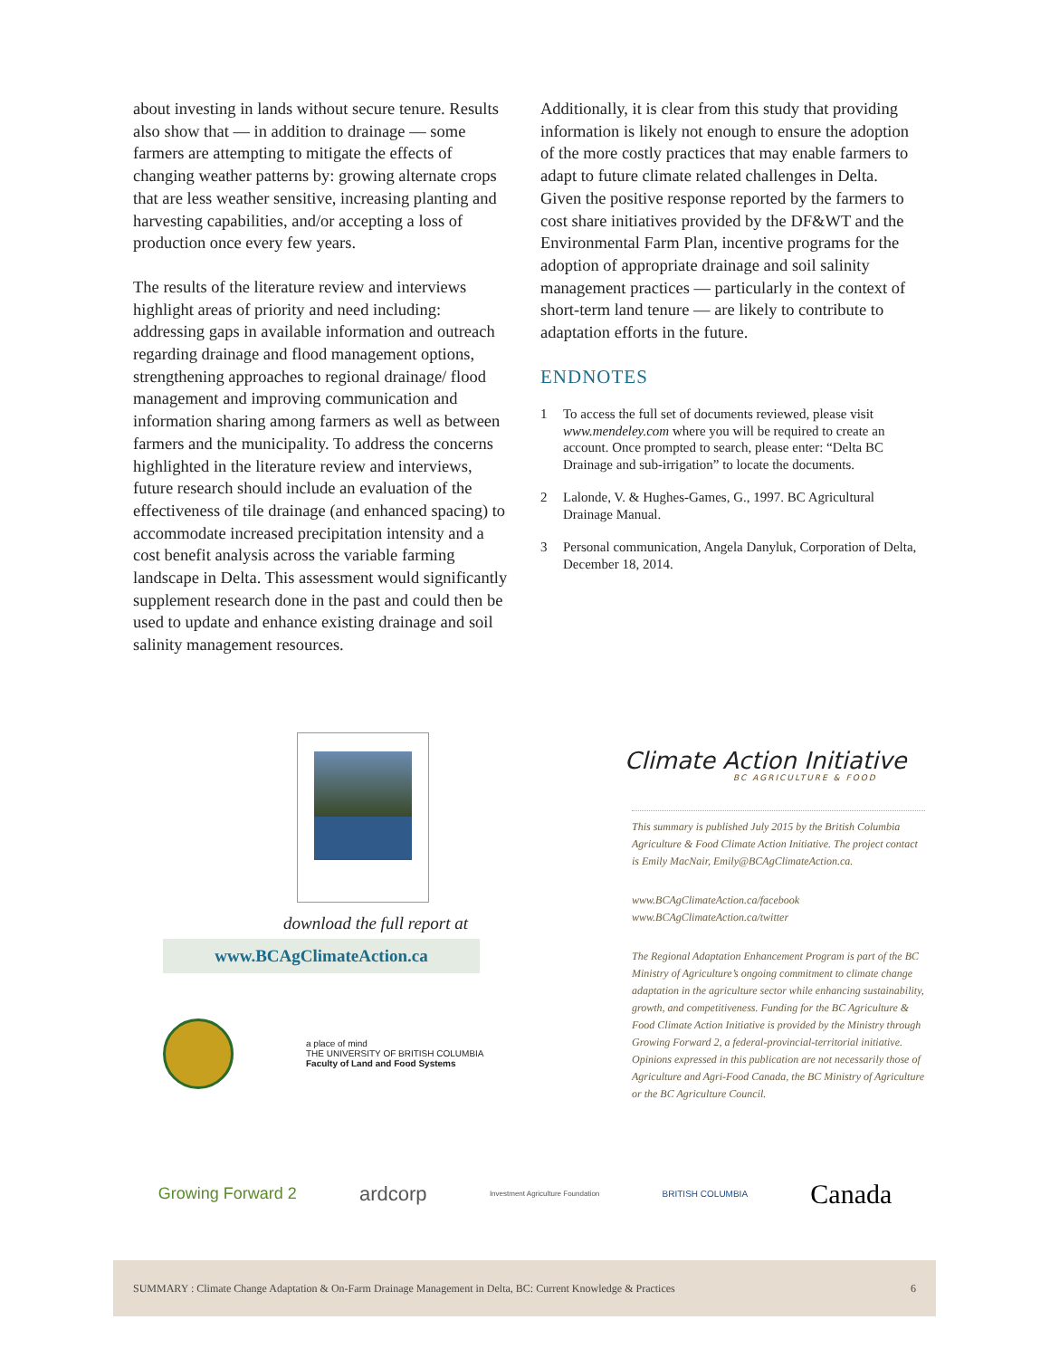about investing in lands without secure tenure. Results also show that — in addition to drainage — some farmers are attempting to mitigate the effects of changing weather patterns by: growing alternate crops that are less weather sensitive, increasing planting and harvesting capabilities, and/or accepting a loss of production once every few years.
The results of the literature review and interviews highlight areas of priority and need including: addressing gaps in available information and outreach regarding drainage and flood management options, strengthening approaches to regional drainage/ flood management and improving communication and information sharing among farmers as well as between farmers and the municipality. To address the concerns highlighted in the literature review and interviews, future research should include an evaluation of the effectiveness of tile drainage (and enhanced spacing) to accommodate increased precipitation intensity and a cost benefit analysis across the variable farming landscape in Delta. This assessment would significantly supplement research done in the past and could then be used to update and enhance existing drainage and soil salinity management resources.
Additionally, it is clear from this study that providing information is likely not enough to ensure the adoption of the more costly practices that may enable farmers to adapt to future climate related challenges in Delta. Given the positive response reported by the farmers to cost share initiatives provided by the DF&WT and the Environmental Farm Plan, incentive programs for the adoption of appropriate drainage and soil salinity management practices — particularly in the context of short-term land tenure — are likely to contribute to adaptation efforts in the future.
ENDNOTES
1 To access the full set of documents reviewed, please visit www.mendeley.com where you will be required to create an account. Once prompted to search, please enter: “Delta BC Drainage and sub-irrigation” to locate the documents.
2 Lalonde, V. & Hughes-Games, G., 1997. BC Agricultural Drainage Manual.
3 Personal communication, Angela Danyluk, Corporation of Delta, December 18, 2014.
download the full report at
www.BCAgClimateAction.ca
a place of mind
THE UNIVERSITY OF BRITISH COLUMBIA
Faculty of Land and Food Systems
Climate Action Initiative
BC AGRICULTURE & FOOD
This summary is published July 2015 by the British Columbia Agriculture & Food Climate Action Initiative. The project contact is Emily MacNair, Emily@BCAgClimateAction.ca.
www.BCAgClimateAction.ca/facebook
www.BCAgClimateAction.ca/twitter
The Regional Adaptation Enhancement Program is part of the BC Ministry of Agriculture’s ongoing commitment to climate change adaptation in the agriculture sector while enhancing sustainability, growth, and competitiveness. Funding for the BC Agriculture & Food Climate Action Initiative is provided by the Ministry through Growing Forward 2, a federal-provincial-territorial initiative. Opinions expressed in this publication are not necessarily those of Agriculture and Agri-Food Canada, the BC Ministry of Agriculture or the BC Agriculture Council.
Growing Forward 2 ardcorp Investment Agriculture Foundation BRITISH COLUMBIA Canada
SUMMARY : Climate Change Adaptation & On-Farm Drainage Management in Delta, BC: Current Knowledge & Practices 6